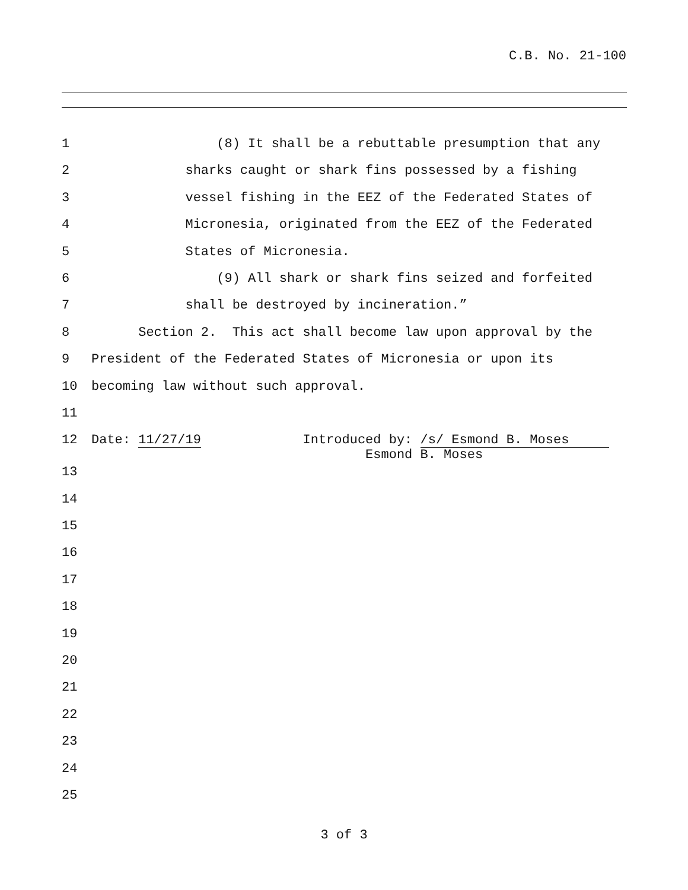C.B. No. 21-100
1 (8) It shall be a rebuttable presumption that any
2 sharks caught or shark fins possessed by a fishing
3 vessel fishing in the EEZ of the Federated States of
4 Micronesia, originated from the EEZ of the Federated
5 States of Micronesia.
6 (9) All shark or shark fins seized and forfeited
7 shall be destroyed by incineration.”
8 Section 2. This act shall become law upon approval by the
9 President of the Federated States of Micronesia or upon its
10 becoming law without such approval.
11
12 Date: 11/27/19 Introduced by: /s/ Esmond B. Moses Esmond B. Moses
13
14
15
16
17
18
19
20
21
22
23
24
25
3 of 3